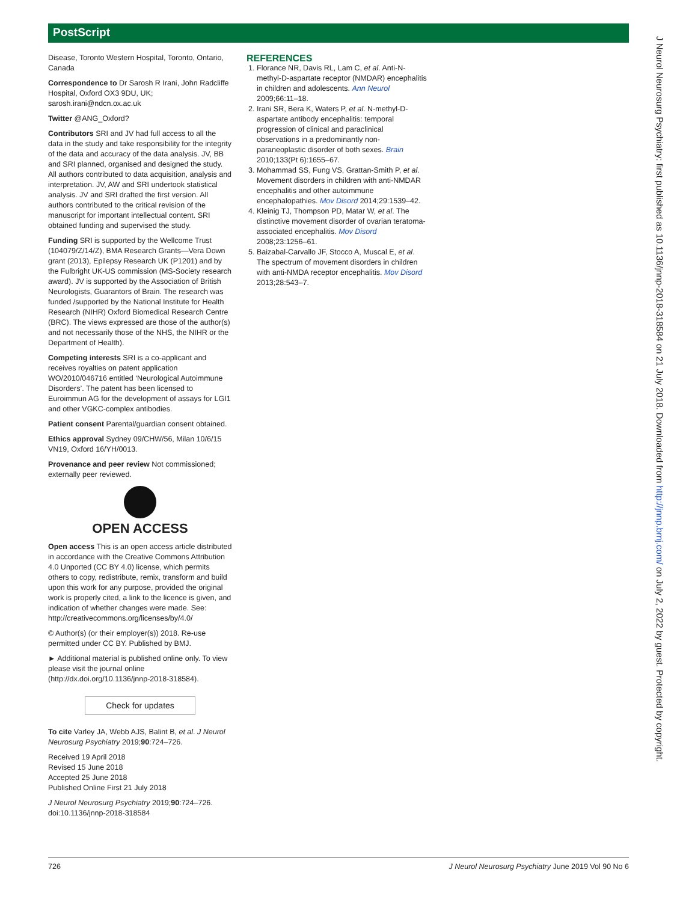PostScript
Disease, Toronto Western Hospital, Toronto, Ontario, Canada
Correspondence to Dr Sarosh R Irani, John Radcliffe Hospital, Oxford OX3 9DU, UK; sarosh.irani@ndcn.ox.ac.uk
Twitter @ANG_Oxford?
Contributors SRI and JV had full access to all the data in the study and take responsibility for the integrity of the data and accuracy of the data analysis. JV, BB and SRI planned, organised and designed the study. All authors contributed to data acquisition, analysis and interpretation. JV, AW and SRI undertook statistical analysis. JV and SRI drafted the first version. All authors contributed to the critical revision of the manuscript for important intellectual content. SRI obtained funding and supervised the study.
Funding SRI is supported by the Wellcome Trust (104079/Z/14/Z), BMA Research Grants—Vera Down grant (2013), Epilepsy Research UK (P1201) and by the Fulbright UK-US commission (MS-Society research award). JV is supported by the Association of British Neurologists, Guarantors of Brain. The research was funded /supported by the National Institute for Health Research (NIHR) Oxford Biomedical Research Centre (BRC). The views expressed are those of the author(s) and not necessarily those of the NHS, the NIHR or the Department of Health).
Competing interests SRI is a co-applicant and receives royalties on patent application WO/2010/046716 entitled ‘Neurological Autoimmune Disorders’. The patent has been licensed to Euroimmun AG for the development of assays for LGI1 and other VGKC-complex antibodies.
Patient consent Parental/guardian consent obtained.
Ethics approval Sydney 09/CHW/56, Milan 10/6/15 VN19, Oxford 16/YH/0013.
Provenance and peer review Not commissioned; externally peer reviewed.
OPEN ACCESS
Open access This is an open access article distributed in accordance with the Creative Commons Attribution 4.0 Unported (CC BY 4.0) license, which permits others to copy, redistribute, remix, transform and build upon this work for any purpose, provided the original work is properly cited, a link to the licence is given, and indication of whether changes were made. See: http://creativecommons.org/licenses/by/4.0/
© Author(s) (or their employer(s)) 2018. Re-use permitted under CC BY. Published by BMJ.
► Additional material is published online only. To view please visit the journal online (http://dx.doi.org/10.1136/jnnp-2018-318584).
Check for updates
To cite Varley JA, Webb AJS, Balint B, et al. J Neurol Neurosurg Psychiatry 2019;90:724–726.
Received 19 April 2018
Revised 15 June 2018
Accepted 25 June 2018
Published Online First 21 July 2018
J Neurol Neurosurg Psychiatry 2019;90:724–726. doi:10.1136/jnnp-2018-318584
REFERENCES
1. Florance NR, Davis RL, Lam C, et al. Anti-N-methyl-D-aspartate receptor (NMDAR) encephalitis in children and adolescents. Ann Neurol 2009;66:11–18.
2. Irani SR, Bera K, Waters P, et al. N-methyl-D-aspartate antibody encephalitis: temporal progression of clinical and paraclinical observations in a predominantly non-paraneoplastic disorder of both sexes. Brain 2010;133(Pt 6):1655–67.
3. Mohammad SS, Fung VS, Grattan-Smith P, et al. Movement disorders in children with anti-NMDAR encephalitis and other autoimmune encephalopathies. Mov Disord 2014;29:1539–42.
4. Kleinig TJ, Thompson PD, Matar W, et al. The distinctive movement disorder of ovarian teratoma-associated encephalitis. Mov Disord 2008;23:1256–61.
5. Baizabal-Carvallo JF, Stocco A, Muscal E, et al. The spectrum of movement disorders in children with anti-NMDA receptor encephalitis. Mov Disord 2013;28:543–7.
J Neurol Neurosurg Psychiatry: first published as 10.1136/jnnp-2018-318584 on 21 July 2018. Downloaded from http://jnnp.bmj.com/ on July 2, 2022 by guest. Protected by copyright.
726 J Neurol Neurosurg Psychiatry June 2019 Vol 90 No 6